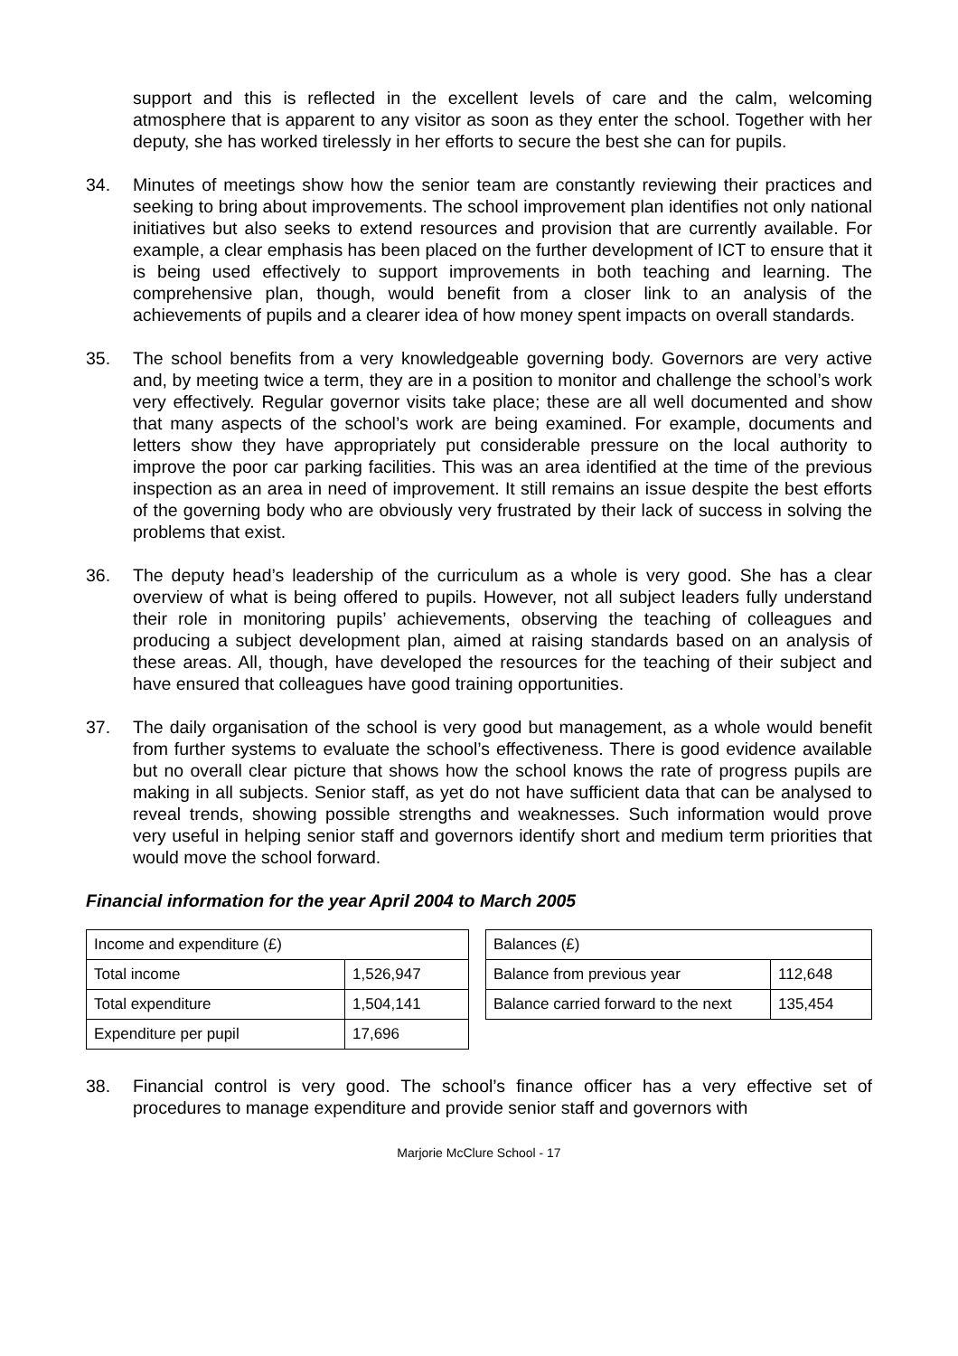support and this is reflected in the excellent levels of care and the calm, welcoming atmosphere that is apparent to any visitor as soon as they enter the school. Together with her deputy, she has worked tirelessly in her efforts to secure the best she can for pupils.
34. Minutes of meetings show how the senior team are constantly reviewing their practices and seeking to bring about improvements. The school improvement plan identifies not only national initiatives but also seeks to extend resources and provision that are currently available. For example, a clear emphasis has been placed on the further development of ICT to ensure that it is being used effectively to support improvements in both teaching and learning. The comprehensive plan, though, would benefit from a closer link to an analysis of the achievements of pupils and a clearer idea of how money spent impacts on overall standards.
35. The school benefits from a very knowledgeable governing body. Governors are very active and, by meeting twice a term, they are in a position to monitor and challenge the school’s work very effectively. Regular governor visits take place; these are all well documented and show that many aspects of the school’s work are being examined. For example, documents and letters show they have appropriately put considerable pressure on the local authority to improve the poor car parking facilities. This was an area identified at the time of the previous inspection as an area in need of improvement. It still remains an issue despite the best efforts of the governing body who are obviously very frustrated by their lack of success in solving the problems that exist.
36. The deputy head’s leadership of the curriculum as a whole is very good. She has a clear overview of what is being offered to pupils. However, not all subject leaders fully understand their role in monitoring pupils’ achievements, observing the teaching of colleagues and producing a subject development plan, aimed at raising standards based on an analysis of these areas. All, though, have developed the resources for the teaching of their subject and have ensured that colleagues have good training opportunities.
37. The daily organisation of the school is very good but management, as a whole would benefit from further systems to evaluate the school’s effectiveness. There is good evidence available but no overall clear picture that shows how the school knows the rate of progress pupils are making in all subjects. Senior staff, as yet do not have sufficient data that can be analysed to reveal trends, showing possible strengths and weaknesses. Such information would prove very useful in helping senior staff and governors identify short and medium term priorities that would move the school forward.
Financial information for the year April 2004 to March 2005
| Income and expenditure (£) | |
| Total income | 1,526,947 |
| Total expenditure | 1,504,141 |
| Expenditure per pupil | 17,696 |
| Balances (£) | |
| Balance from previous year | 112,648 |
| Balance carried forward to the next | 135,454 |
38. Financial control is very good. The school’s finance officer has a very effective set of procedures to manage expenditure and provide senior staff and governors with
Marjorie McClure School - 17